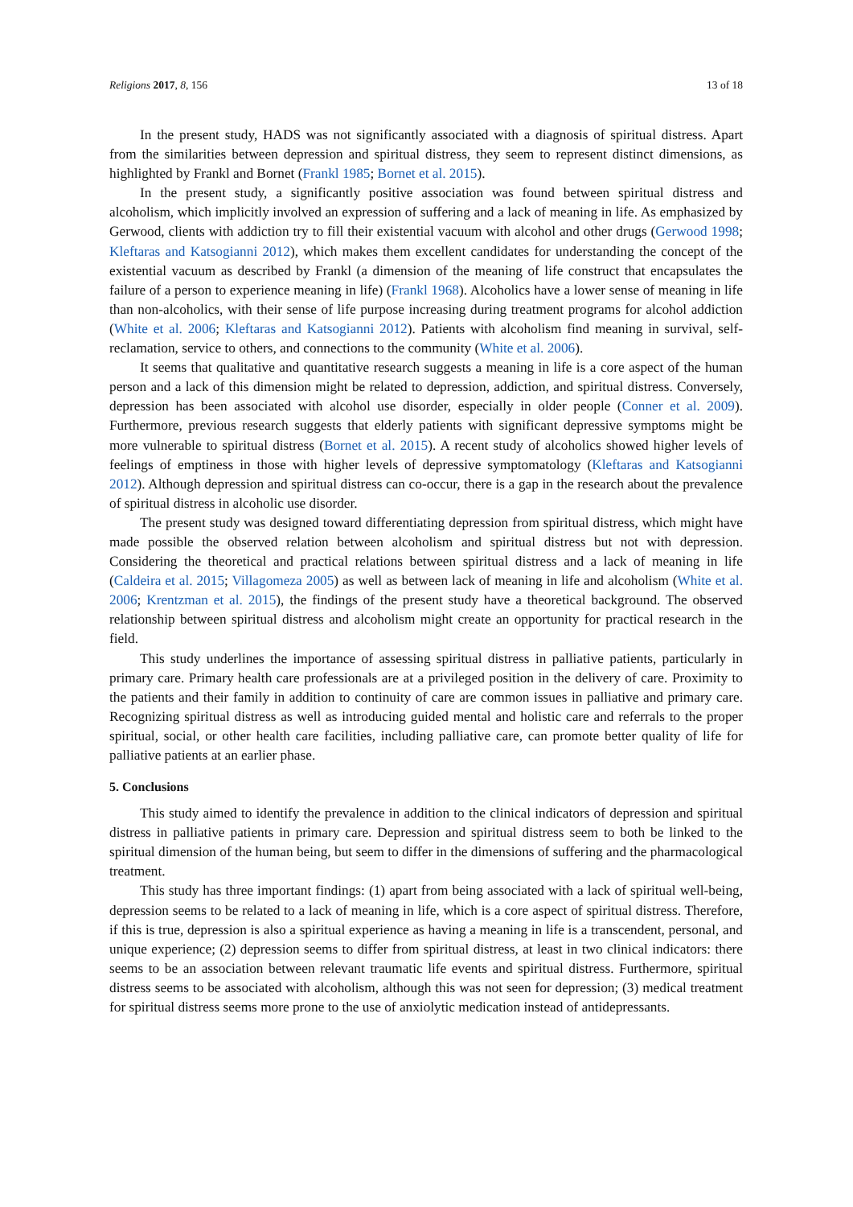Religions 2017, 8, 156 13 of 18
In the present study, HADS was not significantly associated with a diagnosis of spiritual distress. Apart from the similarities between depression and spiritual distress, they seem to represent distinct dimensions, as highlighted by Frankl and Bornet (Frankl 1985; Bornet et al. 2015).
In the present study, a significantly positive association was found between spiritual distress and alcoholism, which implicitly involved an expression of suffering and a lack of meaning in life. As emphasized by Gerwood, clients with addiction try to fill their existential vacuum with alcohol and other drugs (Gerwood 1998; Kleftaras and Katsogianni 2012), which makes them excellent candidates for understanding the concept of the existential vacuum as described by Frankl (a dimension of the meaning of life construct that encapsulates the failure of a person to experience meaning in life) (Frankl 1968). Alcoholics have a lower sense of meaning in life than non-alcoholics, with their sense of life purpose increasing during treatment programs for alcohol addiction (White et al. 2006; Kleftaras and Katsogianni 2012). Patients with alcoholism find meaning in survival, self-reclamation, service to others, and connections to the community (White et al. 2006).
It seems that qualitative and quantitative research suggests a meaning in life is a core aspect of the human person and a lack of this dimension might be related to depression, addiction, and spiritual distress. Conversely, depression has been associated with alcohol use disorder, especially in older people (Conner et al. 2009). Furthermore, previous research suggests that elderly patients with significant depressive symptoms might be more vulnerable to spiritual distress (Bornet et al. 2015). A recent study of alcoholics showed higher levels of feelings of emptiness in those with higher levels of depressive symptomatology (Kleftaras and Katsogianni 2012). Although depression and spiritual distress can co-occur, there is a gap in the research about the prevalence of spiritual distress in alcoholic use disorder.
The present study was designed toward differentiating depression from spiritual distress, which might have made possible the observed relation between alcoholism and spiritual distress but not with depression. Considering the theoretical and practical relations between spiritual distress and a lack of meaning in life (Caldeira et al. 2015; Villagomeza 2005) as well as between lack of meaning in life and alcoholism (White et al. 2006; Krentzman et al. 2015), the findings of the present study have a theoretical background. The observed relationship between spiritual distress and alcoholism might create an opportunity for practical research in the field.
This study underlines the importance of assessing spiritual distress in palliative patients, particularly in primary care. Primary health care professionals are at a privileged position in the delivery of care. Proximity to the patients and their family in addition to continuity of care are common issues in palliative and primary care. Recognizing spiritual distress as well as introducing guided mental and holistic care and referrals to the proper spiritual, social, or other health care facilities, including palliative care, can promote better quality of life for palliative patients at an earlier phase.
5. Conclusions
This study aimed to identify the prevalence in addition to the clinical indicators of depression and spiritual distress in palliative patients in primary care. Depression and spiritual distress seem to both be linked to the spiritual dimension of the human being, but seem to differ in the dimensions of suffering and the pharmacological treatment.
This study has three important findings: (1) apart from being associated with a lack of spiritual well-being, depression seems to be related to a lack of meaning in life, which is a core aspect of spiritual distress. Therefore, if this is true, depression is also a spiritual experience as having a meaning in life is a transcendent, personal, and unique experience; (2) depression seems to differ from spiritual distress, at least in two clinical indicators: there seems to be an association between relevant traumatic life events and spiritual distress. Furthermore, spiritual distress seems to be associated with alcoholism, although this was not seen for depression; (3) medical treatment for spiritual distress seems more prone to the use of anxiolytic medication instead of antidepressants.